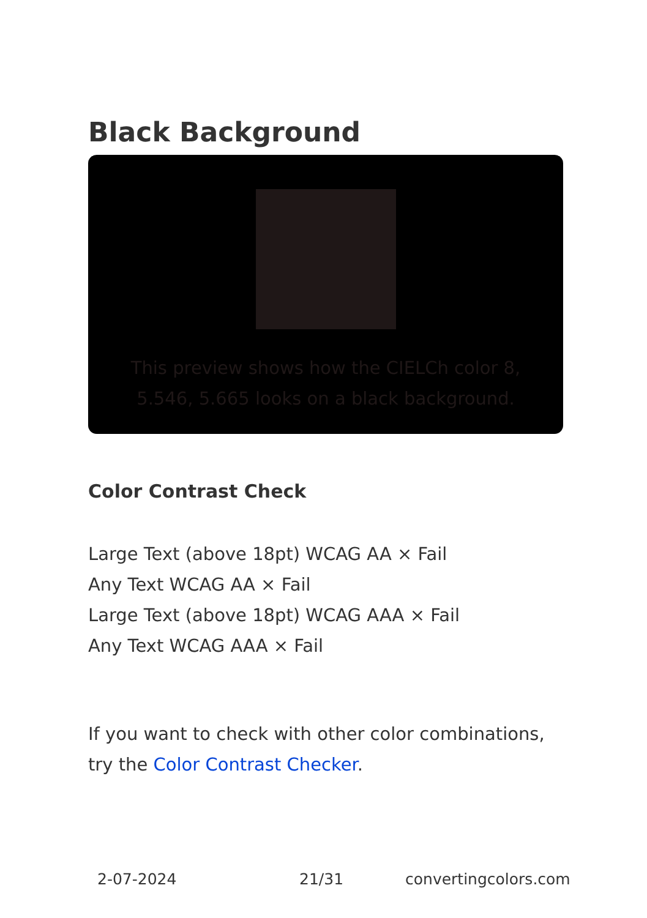Black Background
This preview shows how the CIELCh color 8, 5.546, 5.665 looks on a black background.
Color Contrast Check
Large Text (above 18pt) WCAG AA × Fail
Any Text WCAG AA × Fail
Large Text (above 18pt) WCAG AAA × Fail
Any Text WCAG AAA × Fail
If you want to check with other color combinations, try the Color Contrast Checker.
2-07-2024 21/31 convertingcolors.com